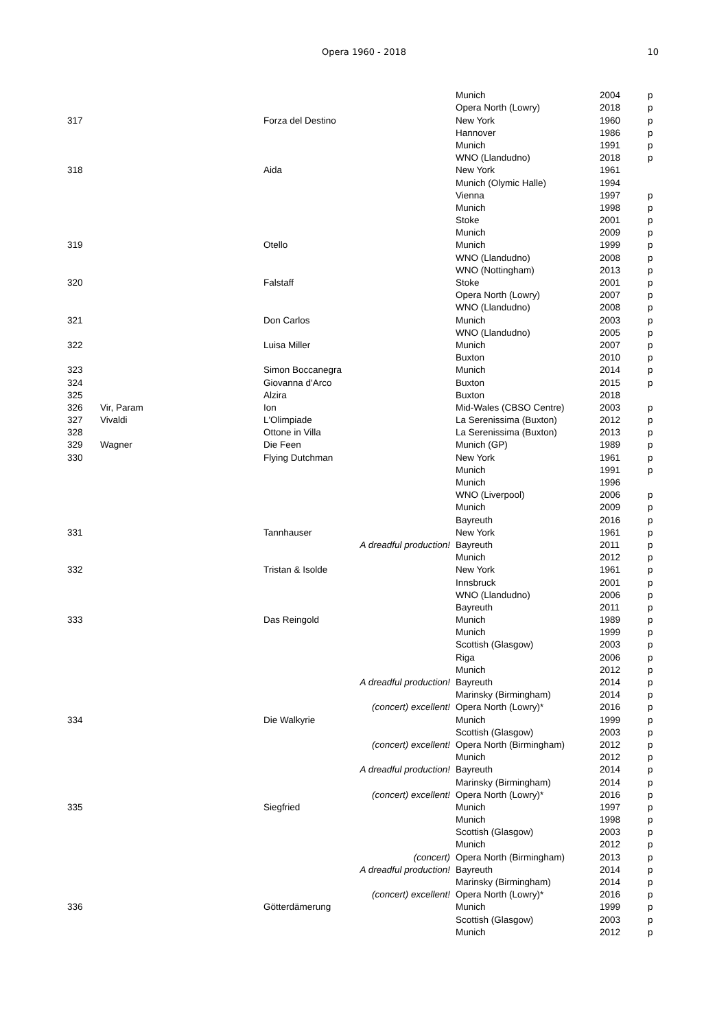Opera 1960 - 2018
10
| | | | | Munich | 2004 | p |
| | | | | Opera North (Lowry) | 2018 | p |
| 317 | | Forza del Destino | | New York | 1960 | p |
| | | | | Hannover | 1986 | p |
| | | | | Munich | 1991 | p |
| | | | | WNO (Llandudno) | 2018 | p |
| 318 | | Aida | | New York | 1961 | |
| | | | | Munich (Olymic Halle) | 1994 | |
| | | | | Vienna | 1997 | p |
| | | | | Munich | 1998 | p |
| | | | | Stoke | 2001 | p |
| | | | | Munich | 2009 | p |
| 319 | | Otello | | Munich | 1999 | p |
| | | | | WNO (Llandudno) | 2008 | p |
| | | | | WNO (Nottingham) | 2013 | p |
| 320 | | Falstaff | | Stoke | 2001 | p |
| | | | | Opera North (Lowry) | 2007 | p |
| | | | | WNO (Llandudno) | 2008 | p |
| 321 | | Don Carlos | | Munich | 2003 | p |
| | | | | WNO (Llandudno) | 2005 | p |
| 322 | | Luisa Miller | | Munich | 2007 | p |
| | | | | Buxton | 2010 | p |
| 323 | | Simon Boccanegra | | Munich | 2014 | p |
| 324 | | Giovanna d'Arco | | Buxton | 2015 | p |
| 325 | | Alzira | | Buxton | 2018 | |
| 326 | Vir, Param | Ion | | Mid-Wales (CBSO Centre) | 2003 | p |
| 327 | Vivaldi | L'Olimpiade | | La Serenissima (Buxton) | 2012 | p |
| 328 | | Ottone in Villa | | La Serenissima (Buxton) | 2013 | p |
| 329 | Wagner | Die Feen | | Munich (GP) | 1989 | p |
| 330 | | Flying Dutchman | | New York | 1961 | p |
| | | | | Munich | 1991 | p |
| | | | | Munich | 1996 | |
| | | | | WNO (Liverpool) | 2006 | p |
| | | | | Munich | 2009 | p |
| | | | | Bayreuth | 2016 | p |
| 331 | | Tannhauser | | New York | 1961 | p |
| | | | A dreadful production! | Bayreuth | 2011 | p |
| | | | | Munich | 2012 | p |
| 332 | | Tristan & Isolde | | New York | 1961 | p |
| | | | | Innsbruck | 2001 | p |
| | | | | WNO (Llandudno) | 2006 | p |
| | | | | Bayreuth | 2011 | p |
| 333 | | Das Reingold | | Munich | 1989 | p |
| | | | | Munich | 1999 | p |
| | | | | Scottish (Glasgow) | 2003 | p |
| | | | | Riga | 2006 | p |
| | | | | Munich | 2012 | p |
| | | | A dreadful production! | Bayreuth | 2014 | p |
| | | | | Marinsky (Birmingham) | 2014 | p |
| | | | (concert) excellent! | Opera North (Lowry)* | 2016 | p |
| 334 | | Die Walkyrie | | Munich | 1999 | p |
| | | | | Scottish (Glasgow) | 2003 | p |
| | | | (concert) excellent! | Opera North (Birmingham) | 2012 | p |
| | | | | Munich | 2012 | p |
| | | | A dreadful production! | Bayreuth | 2014 | p |
| | | | | Marinsky (Birmingham) | 2014 | p |
| | | | (concert) excellent! | Opera North (Lowry)* | 2016 | p |
| 335 | | Siegfried | | Munich | 1997 | p |
| | | | | Munich | 1998 | p |
| | | | | Scottish (Glasgow) | 2003 | p |
| | | | | Munich | 2012 | p |
| | | | (concert) | Opera North (Birmingham) | 2013 | p |
| | | | A dreadful production! | Bayreuth | 2014 | p |
| | | | | Marinsky (Birmingham) | 2014 | p |
| | | | (concert) excellent! | Opera North (Lowry)* | 2016 | p |
| 336 | | Götterdämerung | | Munich | 1999 | p |
| | | | | Scottish (Glasgow) | 2003 | p |
| | | | | Munich | 2012 | p |